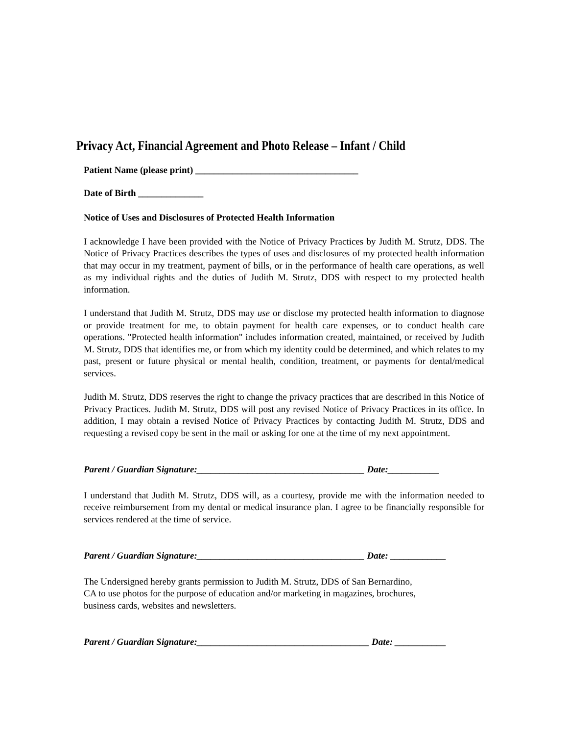Privacy Act, Financial Agreement and Photo Release – Infant / Child
Patient Name (please print) ___________________________________
Date of Birth ______________
Notice of Uses and Disclosures of Protected Health Information
I acknowledge I have been provided with the Notice of Privacy Practices by Judith M. Strutz, DDS. The Notice of Privacy Practices describes the types of uses and disclosures of my protected health information that may occur in my treatment, payment of bills, or in the performance of health care operations, as well as my individual rights and the duties of Judith M. Strutz, DDS with respect to my protected health information.
I understand that Judith M. Strutz, DDS may use or disclose my protected health information to diagnose or provide treatment for me, to obtain payment for health care expenses, or to conduct health care operations. "Protected health information" includes information created, maintained, or received by Judith M. Strutz, DDS that identifies me, or from which my identity could be determined, and which relates to my past, present or future physical or mental health, condition, treatment, or payments for dental/medical services.
Judith M. Strutz, DDS reserves the right to change the privacy practices that are described in this Notice of Privacy Practices. Judith M. Strutz, DDS will post any revised Notice of Privacy Practices in its office. In addition, I may obtain a revised Notice of Privacy Practices by contacting Judith M. Strutz, DDS and requesting a revised copy be sent in the mail or asking for one at the time of my next appointment.
Parent / Guardian Signature:____________________________________ Date:___________
I understand that Judith M. Strutz, DDS will, as a courtesy, provide me with the information needed to receive reimbursement from my dental or medical insurance plan. I agree to be financially responsible for services rendered at the time of service.
Parent / Guardian Signature:____________________________________ Date: ____________
The Undersigned hereby grants permission to Judith M. Strutz, DDS of San Bernardino,
CA to use photos for the purpose of education and/or marketing in magazines, brochures,
business cards, websites and newsletters.
Parent / Guardian Signature:_____________________________________ Date: ___________